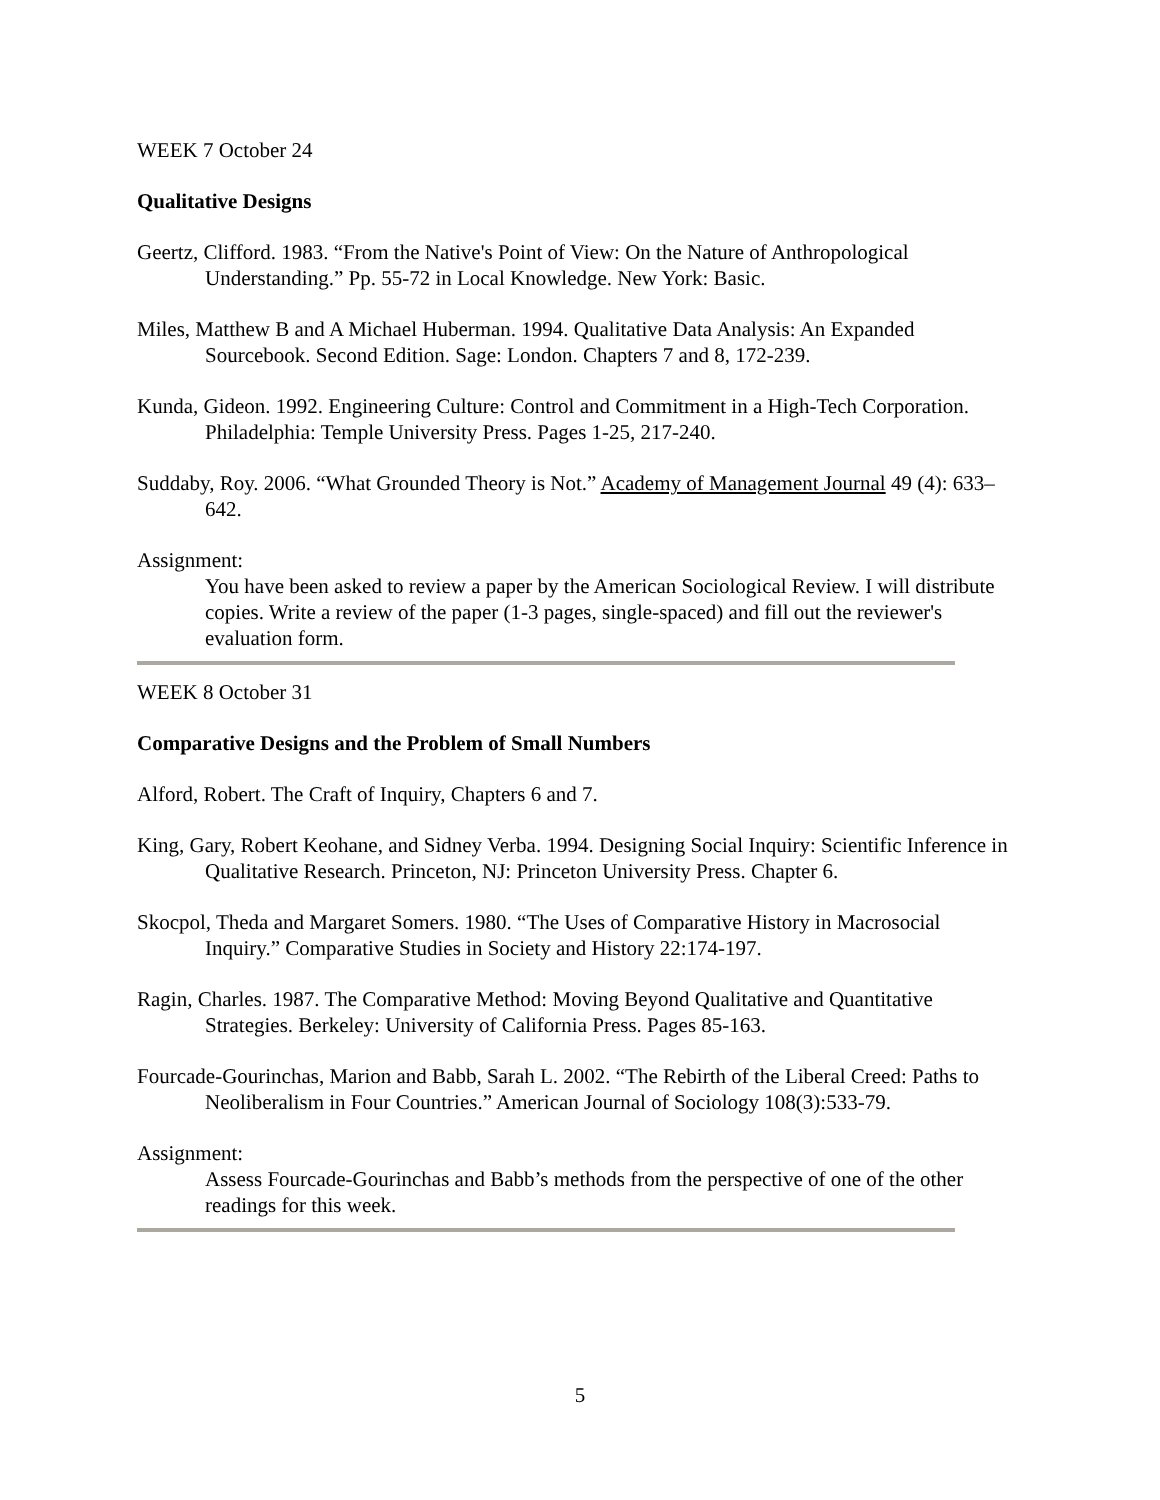WEEK 7 October 24
Qualitative Designs
Geertz, Clifford. 1983. “From the Native's Point of View: On the Nature of Anthropological Understanding.” Pp. 55-72 in Local Knowledge. New York: Basic.
Miles, Matthew B and A Michael Huberman. 1994. Qualitative Data Analysis: An Expanded Sourcebook. Second Edition. Sage: London. Chapters 7 and 8, 172-239.
Kunda, Gideon. 1992. Engineering Culture: Control and Commitment in a High-Tech Corporation. Philadelphia: Temple University Press. Pages 1-25, 217-240.
Suddaby, Roy. 2006. “What Grounded Theory is Not.” Academy of Management Journal 49 (4): 633–642.
Assignment:
You have been asked to review a paper by the American Sociological Review. I will distribute copies. Write a review of the paper (1-3 pages, single-spaced) and fill out the reviewer's evaluation form.
WEEK 8 October 31
Comparative Designs and the Problem of Small Numbers
Alford, Robert. The Craft of Inquiry, Chapters 6 and 7.
King, Gary, Robert Keohane, and Sidney Verba. 1994. Designing Social Inquiry: Scientific Inference in Qualitative Research. Princeton, NJ: Princeton University Press. Chapter 6.
Skocpol, Theda and Margaret Somers. 1980. “The Uses of Comparative History in Macrosocial Inquiry.” Comparative Studies in Society and History 22:174-197.
Ragin, Charles. 1987. The Comparative Method: Moving Beyond Qualitative and Quantitative Strategies. Berkeley: University of California Press. Pages 85-163.
Fourcade-Gourinchas, Marion and Babb, Sarah L. 2002. “The Rebirth of the Liberal Creed: Paths to Neoliberalism in Four Countries.” American Journal of Sociology 108(3):533-79.
Assignment:
Assess Fourcade-Gourinchas and Babb’s methods from the perspective of one of the other readings for this week.
5